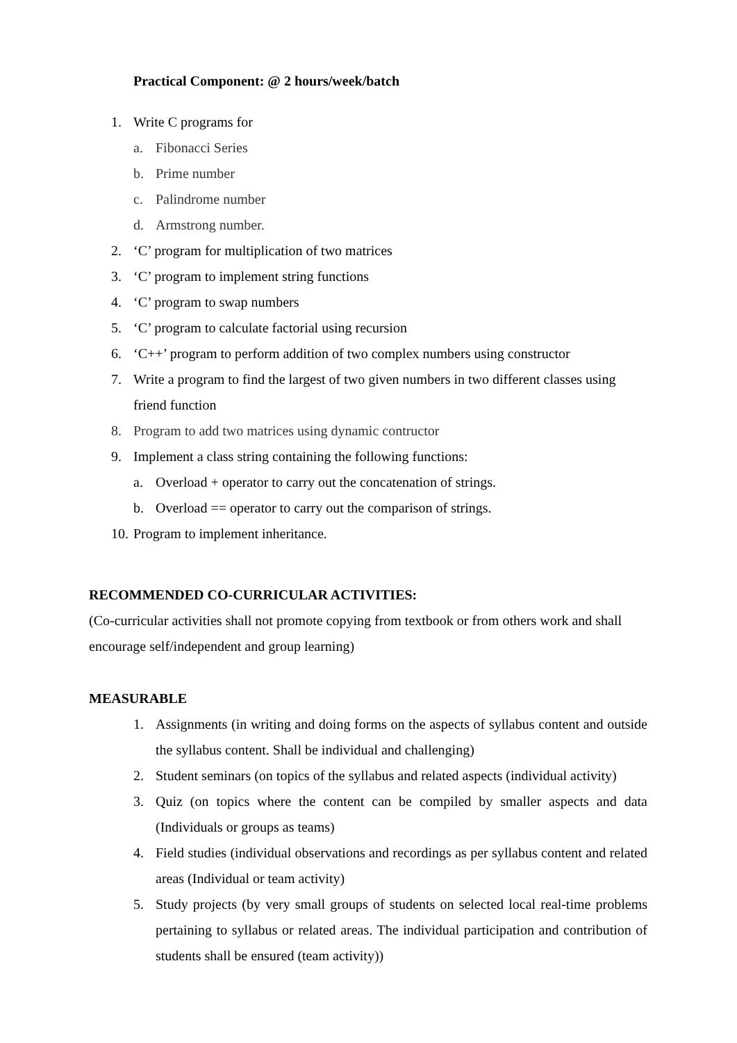Practical Component: @ 2 hours/week/batch
1. Write C programs for
a. Fibonacci Series
b. Prime number
c. Palindrome number
d. Armstrong number.
2. ‘C’ program for multiplication of two matrices
3. ‘C’ program to implement string functions
4. ‘C’ program to swap numbers
5. ‘C’ program to calculate factorial using recursion
6. ‘C++’ program to perform addition of two complex numbers using constructor
7. Write a program to find the largest of two given numbers in two different classes using friend function
8. Program to add two matrices using dynamic contructor
9. Implement a class string containing the following functions:
a. Overload + operator to carry out the concatenation of strings.
b. Overload == operator to carry out the comparison of strings.
10. Program to implement inheritance.
RECOMMENDED CO-CURRICULAR ACTIVITIES:
(Co-curricular activities shall not promote copying from textbook or from others work and shall encourage self/independent and group learning)
MEASURABLE
1. Assignments (in writing and doing forms on the aspects of syllabus content and outside the syllabus content. Shall be individual and challenging)
2. Student seminars (on topics of the syllabus and related aspects (individual activity)
3. Quiz (on topics where the content can be compiled by smaller aspects and data (Individuals or groups as teams)
4. Field studies (individual observations and recordings as per syllabus content and related areas (Individual or team activity)
5. Study projects (by very small groups of students on selected local real-time problems pertaining to syllabus or related areas. The individual participation and contribution of students shall be ensured (team activity))